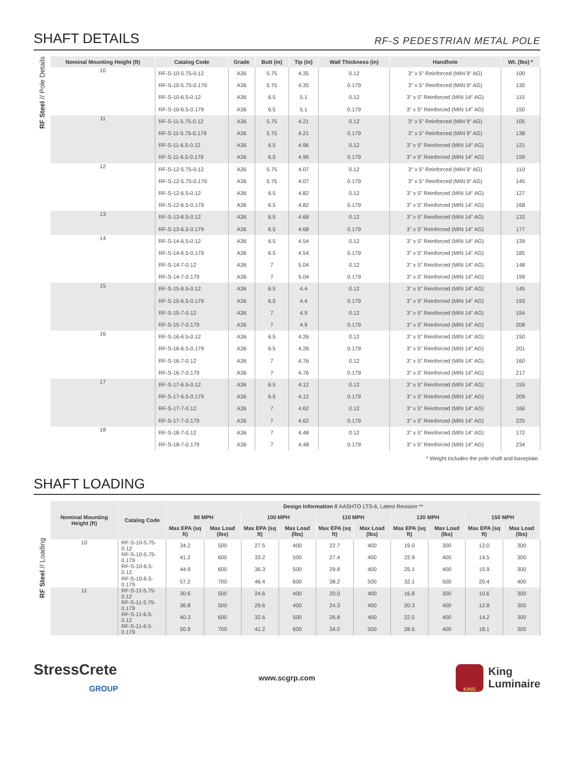SHAFT DETAILS
RF-S PEDESTRIAN METAL POLE
RF Steel // Pole Details
| Nominal Mounting Height (ft) | Catalog Code | Grade | Butt (in) | Tip (in) | Wall Thickness (in) | Handhole | Wt. (lbs) * |
| --- | --- | --- | --- | --- | --- | --- | --- |
| 10 | RF-S-10-5.75-0.12 | A36 | 5.75 | 4.35 | 0.12 | 3" x 5" Reinforced (MIN 9" AG) | 100 |
| | RF-S-10-5.75-0.179 | A36 | 5.75 | 4.35 | 0.179 | 3" x 5" Reinforced (MIN 9" AG) | 130 |
| | RF-S-10-6.5-0.12 | A36 | 6.5 | 5.1 | 0.12 | 3" x 5" Reinforced (MIN 14" AG) | 115 |
| | RF-S-10-6.5-0.179 | A36 | 6.5 | 5.1 | 0.179 | 3" x 5" Reinforced (MIN 14" AG) | 150 |
| 11 | RF-S-11-5.75-0.12 | A36 | 5.75 | 4.21 | 0.12 | 3" x 5" Reinforced (MIN 9" AG) | 105 |
| | RF-S-11-5.75-0.179 | A36 | 5.75 | 4.21 | 0.179 | 3" x 5" Reinforced (MIN 9" AG) | 138 |
| | RF-S-11-6.5-0.12 | A36 | 6.5 | 4.96 | 0.12 | 3" x 5" Reinforced (MIN 14" AG) | 121 |
| | RF-S-11-6.5-0.179 | A36 | 6.5 | 4.96 | 0.179 | 3" x 5" Reinforced (MIN 14" AG) | 159 |
| 12 | RF-S-12-5.75-0.12 | A36 | 5.75 | 4.07 | 0.12 | 3" x 5" Reinforced (MIN 9" AG) | 110 |
| | RF-S-12-5.75-0.179 | A36 | 5.75 | 4.07 | 0.179 | 3" x 5" Reinforced (MIN 9" AG) | 145 |
| | RF-S-12-6.5-0.12 | A36 | 6.5 | 4.82 | 0.12 | 3" x 5" Reinforced (MIN 14" AG) | 127 |
| | RF-S-12-6.5-0.179 | A36 | 6.5 | 4.82 | 0.179 | 3" x 5" Reinforced (MIN 14" AG) | 168 |
| 13 | RF-S-13-6.5-0.12 | A36 | 6.5 | 4.68 | 0.12 | 3" x 5" Reinforced (MIN 14" AG) | 133 |
| | RF-S-13-6.5-0.179 | A36 | 6.5 | 4.68 | 0.179 | 3" x 5" Reinforced (MIN 14" AG) | 177 |
| 14 | RF-S-14-6.5-0.12 | A36 | 6.5 | 4.54 | 0.12 | 3" x 5" Reinforced (MIN 14" AG) | 139 |
| | RF-S-14-6.5-0.179 | A36 | 6.5 | 4.54 | 0.179 | 3" x 5" Reinforced (MIN 14" AG) | 185 |
| | RF-S-14-7-0.12 | A36 | 7 | 5.04 | 0.12 | 3" x 5" Reinforced (MIN 14" AG) | 148 |
| | RF-S-14-7-0.179 | A36 | 7 | 5.04 | 0.179 | 3" x 5" Reinforced (MIN 14" AG) | 199 |
| 15 | RF-S-15-6.5-0.12 | A36 | 6.5 | 4.4 | 0.12 | 3" x 5" Reinforced (MIN 14" AG) | 145 |
| | RF-S-15-6.5-0.179 | A36 | 6.5 | 4.4 | 0.179 | 3" x 5" Reinforced (MIN 14" AG) | 193 |
| | RF-S-15-7-0.12 | A36 | 7 | 4.9 | 0.12 | 3" x 5" Reinforced (MIN 14" AG) | 154 |
| | RF-S-15-7-0.179 | A36 | 7 | 4.9 | 0.179 | 3" x 5" Reinforced (MIN 14" AG) | 208 |
| 16 | RF-S-16-6.5-0.12 | A36 | 6.5 | 4.26 | 0.12 | 3" x 5" Reinforced (MIN 14" AG) | 150 |
| | RF-S-16-6.5-0.179 | A36 | 6.5 | 4.26 | 0.179 | 3" x 5" Reinforced (MIN 14" AG) | 201 |
| | RF-S-16-7-0.12 | A36 | 7 | 4.76 | 0.12 | 3" x 5" Reinforced (MIN 14" AG) | 160 |
| | RF-S-16-7-0.179 | A36 | 7 | 4.76 | 0.179 | 3" x 5" Reinforced (MIN 14" AG) | 217 |
| 17 | RF-S-17-6.5-0.12 | A36 | 6.5 | 4.12 | 0.12 | 3" x 5" Reinforced (MIN 14" AG) | 155 |
| | RF-S-17-6.5-0.179 | A36 | 6.5 | 4.12 | 0.179 | 3" x 5" Reinforced (MIN 14" AG) | 209 |
| | RF-S-17-7-0.12 | A36 | 7 | 4.62 | 0.12 | 3" x 5" Reinforced (MIN 14" AG) | 166 |
| | RF-S-17-7-0.179 | A36 | 7 | 4.62 | 0.179 | 3" x 5" Reinforced (MIN 14" AG) | 225 |
| 18 | RF-S-18-7-0.12 | A36 | 7 | 4.48 | 0.12 | 3" x 5" Reinforced (MIN 14" AG) | 172 |
| | RF-S-18-7-0.179 | A36 | 7 | 4.48 | 0.179 | 3" x 5" Reinforced (MIN 14" AG) | 234 |
* Weight includes the pole shaft and baseplate.
SHAFT LOADING
RF Steel // Loading
| Nominal Mounting Height (ft) | Catalog Code | Design Information // AASHTO LTS-6, Latest Revision ** | | | | | | | | | |
| --- | --- | --- | --- | --- | --- | --- | --- | --- | --- | --- | --- |
| | | 90 MPH | | 100 MPH | | 110 MPH | | 120 MPH | | 150 MPH | |
| | | Max EPA (sq ft) | Max Load (lbs) | Max EPA (sq ft) | Max Load (lbs) | Max EPA (sq ft) | Max Load (lbs) | Max EPA (sq ft) | Max Load (lbs) | Max EPA (sq ft) | Max Load (lbs) |
| 10 | RF-S-10-5.75-0.12 | 34.2 | 500 | 27.5 | 400 | 22.7 | 400 | 19.0 | 300 | 12.0 | 300 |
| | RF-S-10-5.75-0.179 | 41.2 | 600 | 33.2 | 500 | 27.4 | 400 | 22.9 | 400 | 14.5 | 300 |
| | RF-S-10-6.5-0.12 | 44.9 | 600 | 36.3 | 500 | 29.8 | 400 | 25.1 | 400 | 15.9 | 300 |
| | RF-S-10-6.5-0.179 | 57.2 | 700 | 46.4 | 600 | 38.2 | 500 | 32.1 | 500 | 20.4 | 400 |
| 11 | RF-S-11-5.75-0.12 | 30.6 | 500 | 24.6 | 400 | 20.0 | 400 | 16.8 | 300 | 10.6 | 300 |
| | RF-S-11-5.75-0.179 | 36.8 | 500 | 29.6 | 400 | 24.3 | 400 | 20.3 | 400 | 12.8 | 300 |
| | RF-S-11-6.5-0.12 | 40.3 | 600 | 32.6 | 500 | 26.8 | 400 | 22.5 | 400 | 14.2 | 300 |
| | RF-S-11-6.5-0.179 | 50.9 | 700 | 41.2 | 600 | 34.0 | 500 | 28.6 | 400 | 18.1 | 300 |
StressCrete
GROUP
www.scgrp.com
KING
King
Luminaire